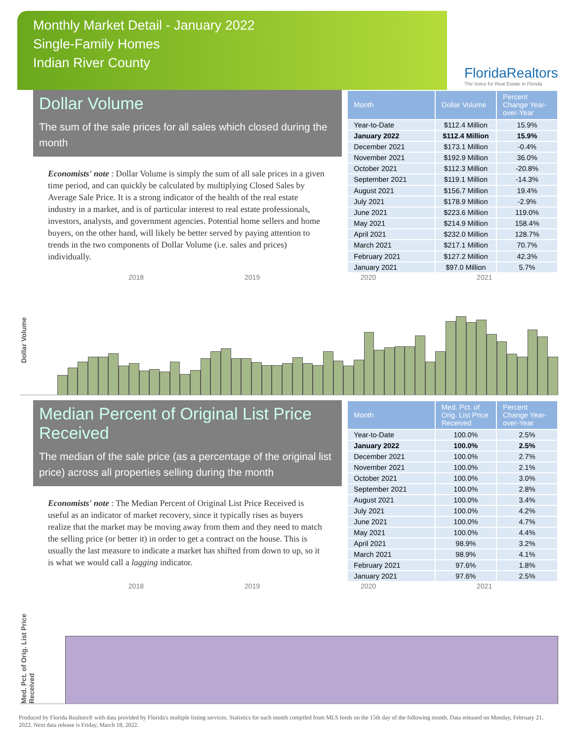Monthly Market Detail - January 2022
Single-Family Homes
Indian River County
FloridaRealtors
The Voice for Real Estate in Florida
Dollar Volume
The sum of the sale prices for all sales which closed during the month
Economists' note : Dollar Volume is simply the sum of all sale prices in a given time period, and can quickly be calculated by multiplying Closed Sales by Average Sale Price. It is a strong indicator of the health of the real estate industry in a market, and is of particular interest to real estate professionals, investors, analysts, and government agencies. Potential home sellers and home buyers, on the other hand, will likely be better served by paying attention to trends in the two components of Dollar Volume (i.e. sales and prices) individually.
| Month | Dollar Volume | Percent Change Year-over-Year |
| --- | --- | --- |
| Year-to-Date | $112.4 Million | 15.9% |
| January 2022 | $112.4 Million | 15.9% |
| December 2021 | $173.1 Million | -0.4% |
| November 2021 | $192.9 Million | 36.0% |
| October 2021 | $112.3 Million | -20.8% |
| September 2021 | $119.1 Million | -14.3% |
| August 2021 | $156.7 Million | 19.4% |
| July 2021 | $178.9 Million | -2.9% |
| June 2021 | $223.6 Million | 119.0% |
| May 2021 | $214.9 Million | 158.4% |
| April 2021 | $232.0 Million | 128.7% |
| March 2021 | $217.1 Million | 70.7% |
| February 2021 | $127.2 Million | 42.3% |
| January 2021 | $97.0 Million | 5.7% |
2018 2019 2020 2021
Dollar Volume
Median Percent of Original List Price Received
The median of the sale price (as a percentage of the original list price) across all properties selling during the month
Economists' note : The Median Percent of Original List Price Received is useful as an indicator of market recovery, since it typically rises as buyers realize that the market may be moving away from them and they need to match the selling price (or better it) in order to get a contract on the house. This is usually the last measure to indicate a market has shifted from down to up, so it is what we would call a lagging indicator.
| Month | Med. Pct. of Orig. List Price Received | Percent Change Year-over-Year |
| --- | --- | --- |
| Year-to-Date | 100.0% | 2.5% |
| January 2022 | 100.0% | 2.5% |
| December 2021 | 100.0% | 2.7% |
| November 2021 | 100.0% | 2.1% |
| October 2021 | 100.0% | 3.0% |
| September 2021 | 100.0% | 2.8% |
| August 2021 | 100.0% | 3.4% |
| July 2021 | 100.0% | 4.2% |
| June 2021 | 100.0% | 4.7% |
| May 2021 | 100.0% | 4.4% |
| April 2021 | 98.9% | 3.2% |
| March 2021 | 98.9% | 4.1% |
| February 2021 | 97.6% | 1.8% |
| January 2021 | 97.6% | 2.5% |
2018 2019 2020 2021
Med. Pct. of Orig. List Price Received
Produced by Florida Realtors® with data provided by Florida's multiple listing services. Statistics for each month compiled from MLS feeds on the 15th day of the following month. Data released on Monday, February 21, 2022. Next data release is Friday, March 18, 2022.